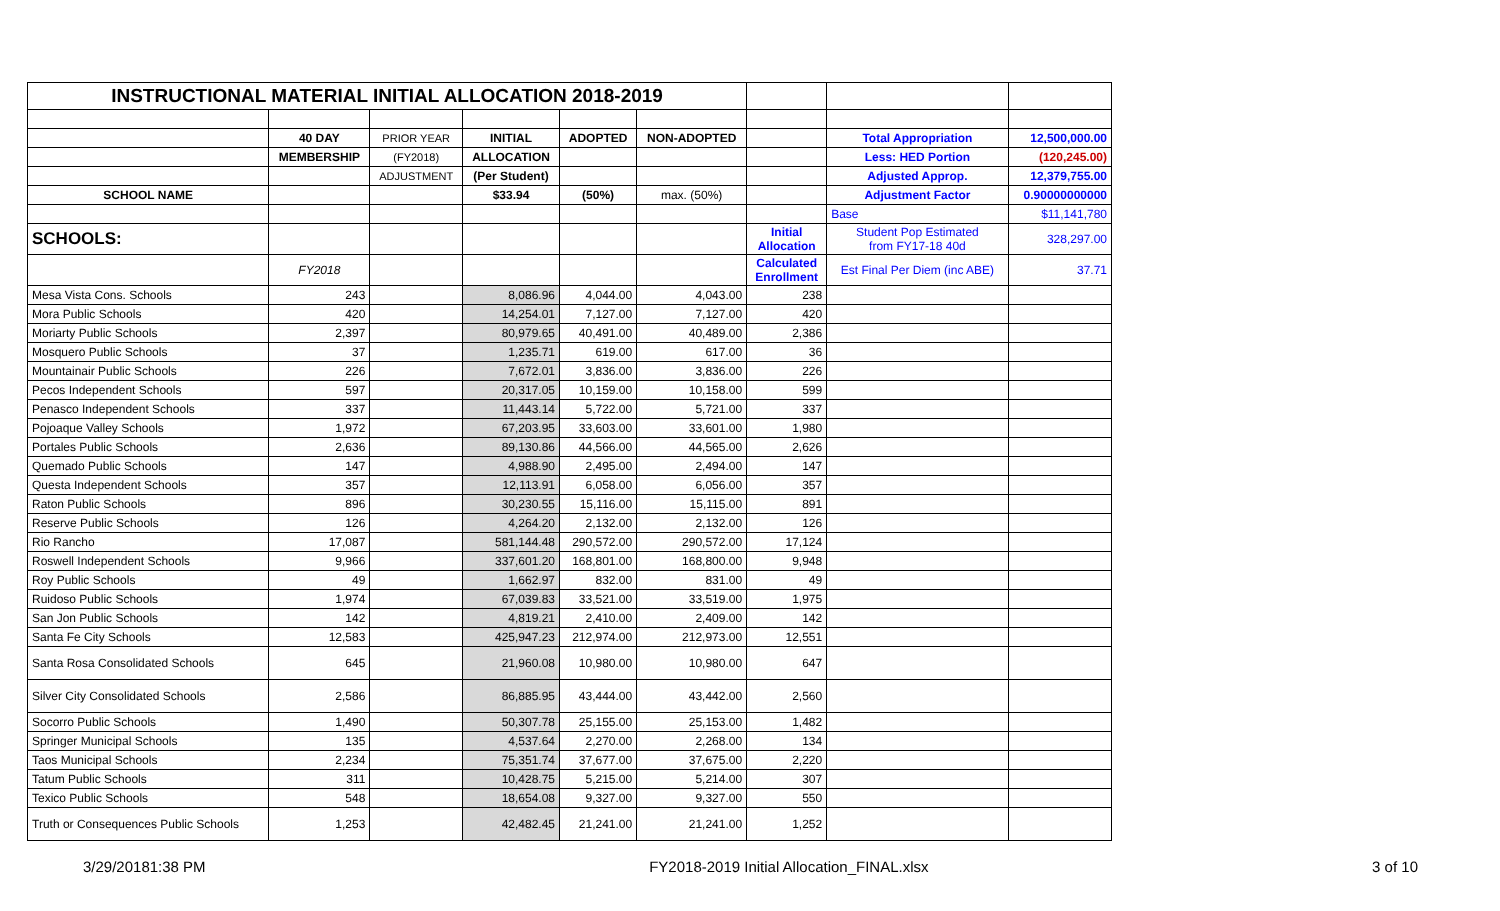| INSTRUCTIONAL MATERIAL INITIAL ALLOCATION 2018-2019 | | | | | | | | |
| | 40 DAY | PRIOR YEAR | INITIAL | ADOPTED | NON-ADOPTED | | Total Appropriation | 12,500,000.00 |
| | MEMBERSHIP | (FY2018) | ALLOCATION | | | | Less: HED Portion | (120,245.00) |
| | | ADJUSTMENT | (Per Student) | | | | Adjusted Approp. | 12,379,755.00 |
| SCHOOL NAME | | | $33.94 | (50%) | max. (50%) | | Adjustment Factor | 0.90000000000 |
| | | | | | | | Base | $11,141,780 |
| SCHOOLS: | | | | | | Initial Allocation | Student Pop Estimated from FY17-18 40d | 328,297.00 |
| | FY2018 | | | | | Calculated Enrollment | Est Final Per Diem (inc ABE) | 37.71 |
| Mesa Vista Cons. Schools | 243 | | 8,086.96 | 4,044.00 | 4,043.00 | 238 | | |
| Mora Public Schools | 420 | | 14,254.01 | 7,127.00 | 7,127.00 | 420 | | |
| Moriarty Public Schools | 2,397 | | 80,979.65 | 40,491.00 | 40,489.00 | 2,386 | | |
| Mosquero Public Schools | 37 | | 1,235.71 | 619.00 | 617.00 | 36 | | |
| Mountainair Public Schools | 226 | | 7,672.01 | 3,836.00 | 3,836.00 | 226 | | |
| Pecos Independent Schools | 597 | | 20,317.05 | 10,159.00 | 10,158.00 | 599 | | |
| Penasco Independent Schools | 337 | | 11,443.14 | 5,722.00 | 5,721.00 | 337 | | |
| Pojoaque Valley Schools | 1,972 | | 67,203.95 | 33,603.00 | 33,601.00 | 1,980 | | |
| Portales Public Schools | 2,636 | | 89,130.86 | 44,566.00 | 44,565.00 | 2,626 | | |
| Quemado Public Schools | 147 | | 4,988.90 | 2,495.00 | 2,494.00 | 147 | | |
| Questa Independent Schools | 357 | | 12,113.91 | 6,058.00 | 6,056.00 | 357 | | |
| Raton Public Schools | 896 | | 30,230.55 | 15,116.00 | 15,115.00 | 891 | | |
| Reserve Public Schools | 126 | | 4,264.20 | 2,132.00 | 2,132.00 | 126 | | |
| Rio Rancho | 17,087 | | 581,144.48 | 290,572.00 | 290,572.00 | 17,124 | | |
| Roswell Independent Schools | 9,966 | | 337,601.20 | 168,801.00 | 168,800.00 | 9,948 | | |
| Roy Public Schools | 49 | | 1,662.97 | 832.00 | 831.00 | 49 | | |
| Ruidoso Public Schools | 1,974 | | 67,039.83 | 33,521.00 | 33,519.00 | 1,975 | | |
| San Jon Public Schools | 142 | | 4,819.21 | 2,410.00 | 2,409.00 | 142 | | |
| Santa Fe City Schools | 12,583 | | 425,947.23 | 212,974.00 | 212,973.00 | 12,551 | | |
| Santa Rosa Consolidated Schools | 645 | | 21,960.08 | 10,980.00 | 10,980.00 | 647 | | |
| Silver City Consolidated Schools | 2,586 | | 86,885.95 | 43,444.00 | 43,442.00 | 2,560 | | |
| Socorro Public Schools | 1,490 | | 50,307.78 | 25,155.00 | 25,153.00 | 1,482 | | |
| Springer Municipal Schools | 135 | | 4,537.64 | 2,270.00 | 2,268.00 | 134 | | |
| Taos Municipal Schools | 2,234 | | 75,351.74 | 37,677.00 | 37,675.00 | 2,220 | | |
| Tatum Public Schools | 311 | | 10,428.75 | 5,215.00 | 5,214.00 | 307 | | |
| Texico Public Schools | 548 | | 18,654.08 | 9,327.00 | 9,327.00 | 550 | | |
| Truth or Consequences Public Schools | 1,253 | | 42,482.45 | 21,241.00 | 21,241.00 | 1,252 | | |
3/29/20181:38 PM FY2018-2019 Initial Allocation_FINAL.xlsx 3 of 10